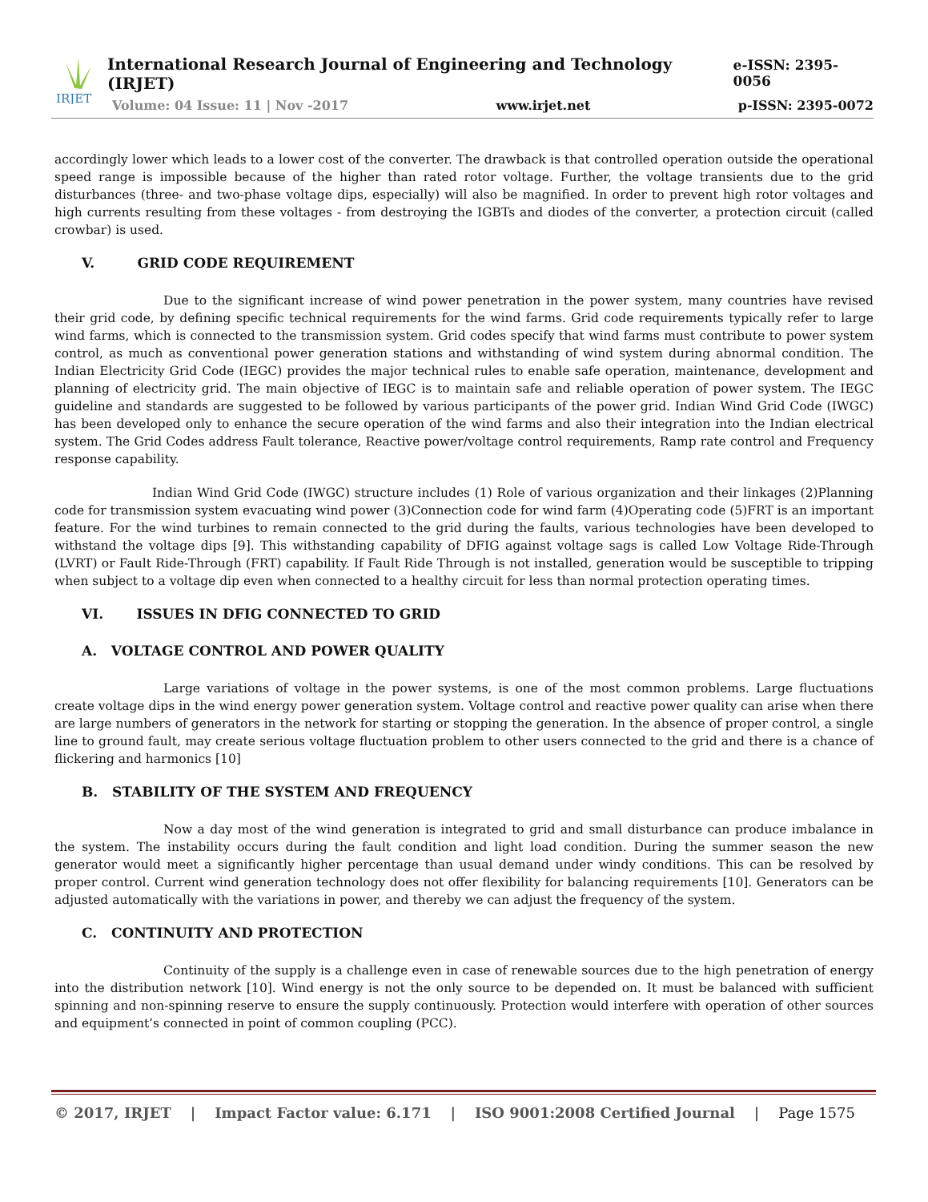IRJET
International Research Journal of Engineering and Technology (IRJET) e-ISSN: 2395-0056
Volume: 04 Issue: 11 | Nov -2017 www.irjet.net p-ISSN: 2395-0072
accordingly lower which leads to a lower cost of the converter. The drawback is that controlled operation outside the operational speed range is impossible because of the higher than rated rotor voltage. Further, the voltage transients due to the grid disturbances (three- and two-phase voltage dips, especially) will also be magnified. In order to prevent high rotor voltages and high currents resulting from these voltages - from destroying the IGBTs and diodes of the converter, a protection circuit (called crowbar) is used.
V. GRID CODE REQUIREMENT
Due to the significant increase of wind power penetration in the power system, many countries have revised their grid code, by defining specific technical requirements for the wind farms. Grid code requirements typically refer to large wind farms, which is connected to the transmission system. Grid codes specify that wind farms must contribute to power system control, as much as conventional power generation stations and withstanding of wind system during abnormal condition. The Indian Electricity Grid Code (IEGC) provides the major technical rules to enable safe operation, maintenance, development and planning of electricity grid. The main objective of IEGC is to maintain safe and reliable operation of power system. The IEGC guideline and standards are suggested to be followed by various participants of the power grid. Indian Wind Grid Code (IWGC) has been developed only to enhance the secure operation of the wind farms and also their integration into the Indian electrical system. The Grid Codes address Fault tolerance, Reactive power/voltage control requirements, Ramp rate control and Frequency response capability.
Indian Wind Grid Code (IWGC) structure includes (1) Role of various organization and their linkages (2)Planning code for transmission system evacuating wind power (3)Connection code for wind farm (4)Operating code (5)FRT is an important feature. For the wind turbines to remain connected to the grid during the faults, various technologies have been developed to withstand the voltage dips [9]. This withstanding capability of DFIG against voltage sags is called Low Voltage Ride-Through (LVRT) or Fault Ride-Through (FRT) capability. If Fault Ride Through is not installed, generation would be susceptible to tripping when subject to a voltage dip even when connected to a healthy circuit for less than normal protection operating times.
VI. ISSUES IN DFIG CONNECTED TO GRID
A. VOLTAGE CONTROL AND POWER QUALITY
Large variations of voltage in the power systems, is one of the most common problems. Large fluctuations create voltage dips in the wind energy power generation system. Voltage control and reactive power quality can arise when there are large numbers of generators in the network for starting or stopping the generation. In the absence of proper control, a single line to ground fault, may create serious voltage fluctuation problem to other users connected to the grid and there is a chance of flickering and harmonics [10]
B. STABILITY OF THE SYSTEM AND FREQUENCY
Now a day most of the wind generation is integrated to grid and small disturbance can produce imbalance in the system. The instability occurs during the fault condition and light load condition. During the summer season the new generator would meet a significantly higher percentage than usual demand under windy conditions. This can be resolved by proper control. Current wind generation technology does not offer flexibility for balancing requirements [10]. Generators can be adjusted automatically with the variations in power, and thereby we can adjust the frequency of the system.
C. CONTINUITY AND PROTECTION
Continuity of the supply is a challenge even in case of renewable sources due to the high penetration of energy into the distribution network [10]. Wind energy is not the only source to be depended on. It must be balanced with sufficient spinning and non-spinning reserve to ensure the supply continuously. Protection would interfere with operation of other sources and equipment’s connected in point of common coupling (PCC).
© 2017, IRJET | Impact Factor value: 6.171 | ISO 9001:2008 Certified Journal | Page 1575